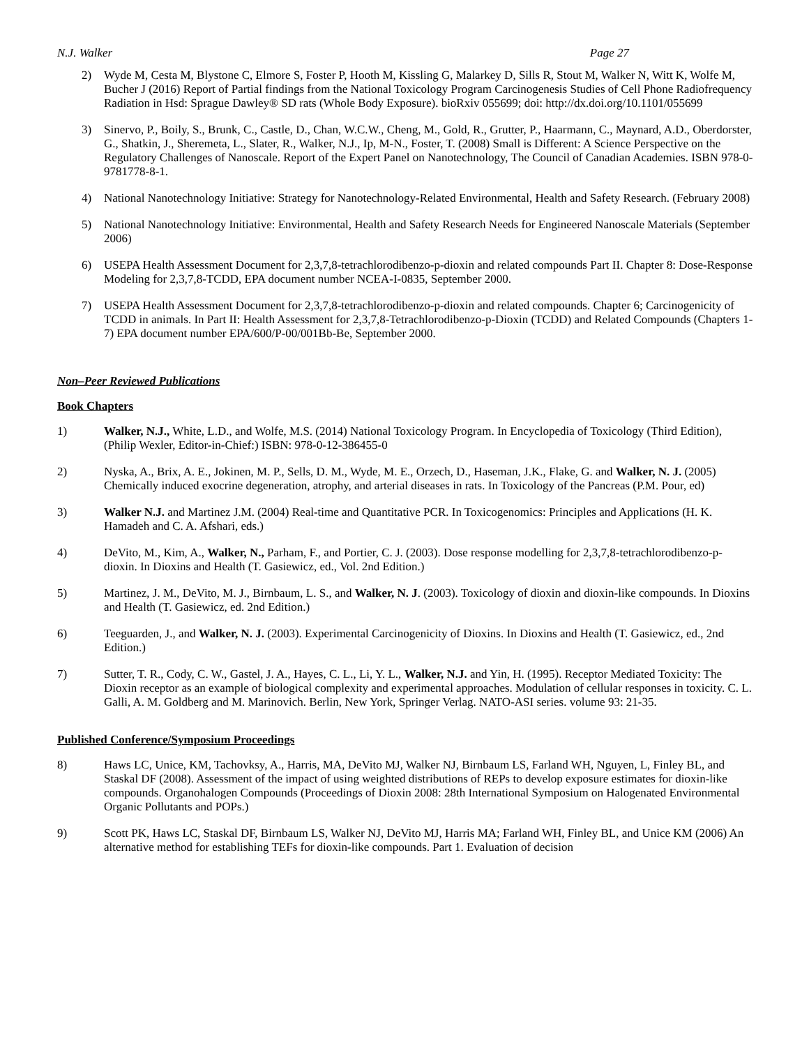N.J. Walker Page 27
2) Wyde M, Cesta M, Blystone C, Elmore S, Foster P, Hooth M, Kissling G, Malarkey D, Sills R, Stout M, Walker N, Witt K, Wolfe M, Bucher J (2016) Report of Partial findings from the National Toxicology Program Carcinogenesis Studies of Cell Phone Radiofrequency Radiation in Hsd: Sprague Dawley® SD rats (Whole Body Exposure). bioRxiv 055699; doi: http://dx.doi.org/10.1101/055699
3) Sinervo, P., Boily, S., Brunk, C., Castle, D., Chan, W.C.W., Cheng, M., Gold, R., Grutter, P., Haarmann, C., Maynard, A.D., Oberdorster, G., Shatkin, J., Sheremeta, L., Slater, R., Walker, N.J., Ip, M-N., Foster, T. (2008) Small is Different: A Science Perspective on the Regulatory Challenges of Nanoscale. Report of the Expert Panel on Nanotechnology, The Council of Canadian Academies. ISBN 978-0-9781778-8-1.
4) National Nanotechnology Initiative: Strategy for Nanotechnology-Related Environmental, Health and Safety Research. (February 2008)
5) National Nanotechnology Initiative: Environmental, Health and Safety Research Needs for Engineered Nanoscale Materials (September 2006)
6) USEPA Health Assessment Document for 2,3,7,8-tetrachlorodibenzo-p-dioxin and related compounds Part II. Chapter 8: Dose-Response Modeling for 2,3,7,8-TCDD, EPA document number NCEA-I-0835, September 2000.
7) USEPA Health Assessment Document for 2,3,7,8-tetrachlorodibenzo-p-dioxin and related compounds. Chapter 6; Carcinogenicity of TCDD in animals. In Part II: Health Assessment for 2,3,7,8-Tetrachlorodibenzo-p-Dioxin (TCDD) and Related Compounds (Chapters 1-7) EPA document number EPA/600/P-00/001Bb-Be, September 2000.
Non–Peer Reviewed Publications
Book Chapters
1) Walker, N.J., White, L.D., and Wolfe, M.S. (2014) National Toxicology Program. In Encyclopedia of Toxicology (Third Edition), (Philip Wexler, Editor-in-Chief:) ISBN: 978-0-12-386455-0
2) Nyska, A., Brix, A. E., Jokinen, M. P., Sells, D. M., Wyde, M. E., Orzech, D., Haseman, J.K., Flake, G. and Walker, N. J. (2005) Chemically induced exocrine degeneration, atrophy, and arterial diseases in rats. In Toxicology of the Pancreas (P.M. Pour, ed)
3) Walker N.J. and Martinez J.M. (2004) Real-time and Quantitative PCR. In Toxicogenomics: Principles and Applications (H. K. Hamadeh and C. A. Afshari, eds.)
4) DeVito, M., Kim, A., Walker, N., Parham, F., and Portier, C. J. (2003). Dose response modelling for 2,3,7,8-tetrachlorodibenzo-p-dioxin. In Dioxins and Health (T. Gasiewicz, ed., Vol. 2nd Edition.)
5) Martinez, J. M., DeVito, M. J., Birnbaum, L. S., and Walker, N. J. (2003). Toxicology of dioxin and dioxin-like compounds. In Dioxins and Health (T. Gasiewicz, ed. 2nd Edition.)
6) Teeguarden, J., and Walker, N. J. (2003). Experimental Carcinogenicity of Dioxins. In Dioxins and Health (T. Gasiewicz, ed., 2nd Edition.)
7) Sutter, T. R., Cody, C. W., Gastel, J. A., Hayes, C. L., Li, Y. L., Walker, N.J. and Yin, H. (1995). Receptor Mediated Toxicity: The Dioxin receptor as an example of biological complexity and experimental approaches. Modulation of cellular responses in toxicity. C. L. Galli, A. M. Goldberg and M. Marinovich. Berlin, New York, Springer Verlag. NATO-ASI series. volume 93: 21-35.
Published Conference/Symposium Proceedings
8) Haws LC, Unice, KM, Tachovksy, A., Harris, MA, DeVito MJ, Walker NJ, Birnbaum LS, Farland WH, Nguyen, L, Finley BL, and Staskal DF (2008). Assessment of the impact of using weighted distributions of REPs to develop exposure estimates for dioxin-like compounds. Organohalogen Compounds (Proceedings of Dioxin 2008: 28th International Symposium on Halogenated Environmental Organic Pollutants and POPs.)
9) Scott PK, Haws LC, Staskal DF, Birnbaum LS, Walker NJ, DeVito MJ, Harris MA; Farland WH, Finley BL, and Unice KM (2006) An alternative method for establishing TEFs for dioxin-like compounds. Part 1. Evaluation of decision